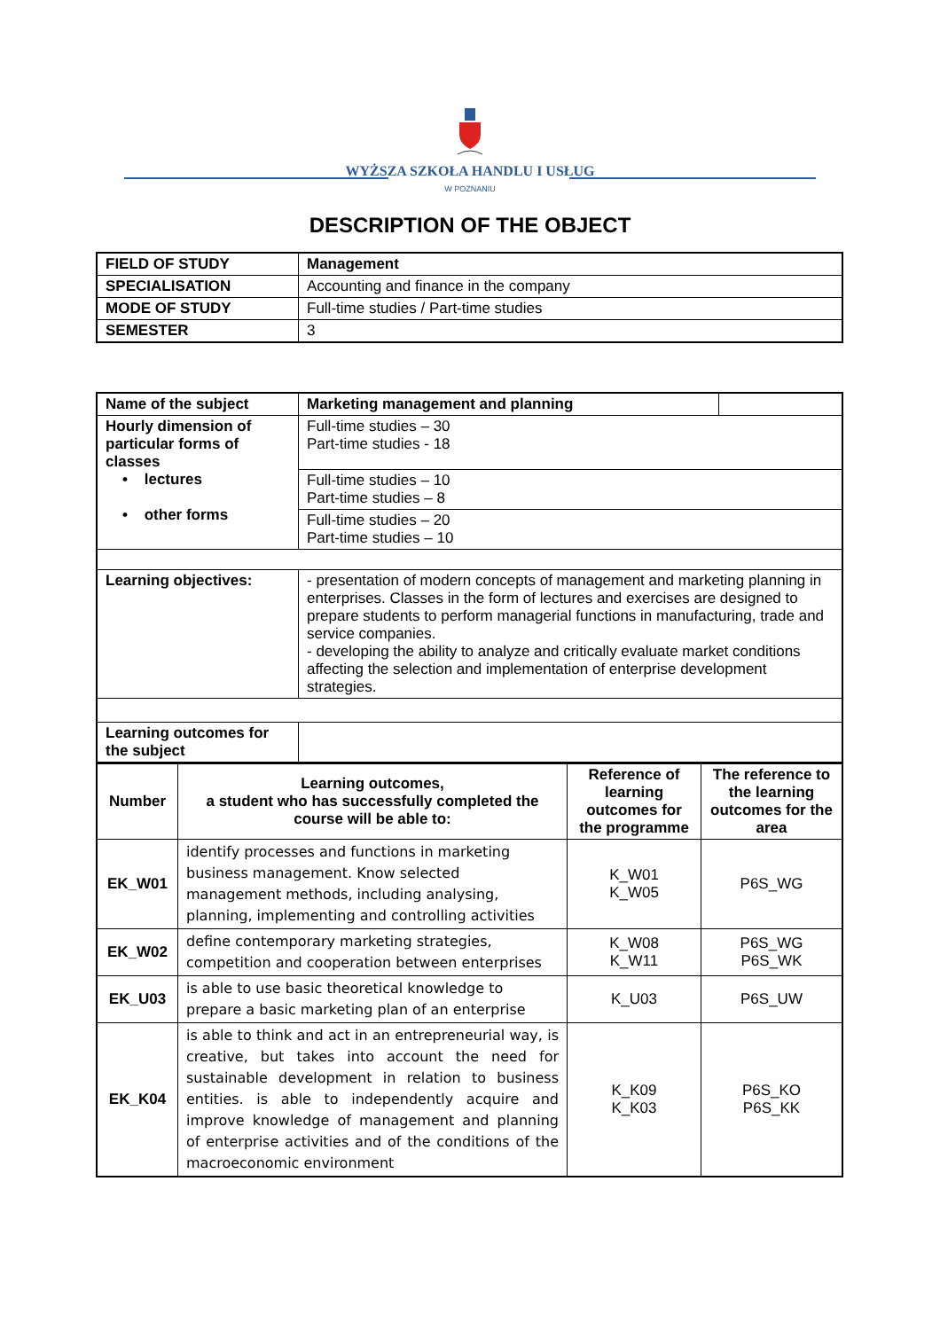WYŻSZA SZKOŁA HANDLU I USŁUG
W POZNANIU
DESCRIPTION OF THE OBJECT
| FIELD OF STUDY | Management |
| SPECIALISATION | Accounting and finance in the company |
| MODE OF STUDY | Full-time studies / Part-time studies |
| SEMESTER | 3 |
| Name of the subject | Marketing management and planning | |
| Hourly dimension of particular forms of classes • lectures • other forms | Full-time studies – 30 Part-time studies - 18 | |
| | Full-time studies – 10 Part-time studies – 8 | |
| | Full-time studies – 20 Part-time studies – 10 | |
| Learning objectives: | - presentation of modern concepts of management and marketing planning in enterprises. Classes in the form of lectures and exercises are designed to prepare students to perform managerial functions in manufacturing, trade and service companies. - developing the ability to analyze and critically evaluate market conditions affecting the selection and implementation of enterprise development strategies. | |
| Learning outcomes for the subject | | |
| Number | Learning outcomes, a student who has successfully completed the course will be able to: | Reference of learning outcomes for the programme | The reference to the learning outcomes for the area |
| --- | --- | --- | --- |
| EK_W01 | identify processes and functions in marketing business management. Know selected management methods, including analysing, planning, implementing and controlling activities | K_W01 K_W05 | P6S_WG |
| EK_W02 | define contemporary marketing strategies, competition and cooperation between enterprises | K_W08 K_W11 | P6S_WG P6S_WK |
| EK_U03 | is able to use basic theoretical knowledge to prepare a basic marketing plan of an enterprise | K_U03 | P6S_UW |
| EK_K04 | is able to think and act in an entrepreneurial way, is creative, but takes into account the need for sustainable development in relation to business entities. is able to independently acquire and improve knowledge of management and planning of enterprise activities and of the conditions of the macroeconomic environment | K_K09 K_K03 | P6S_KO P6S_KK |